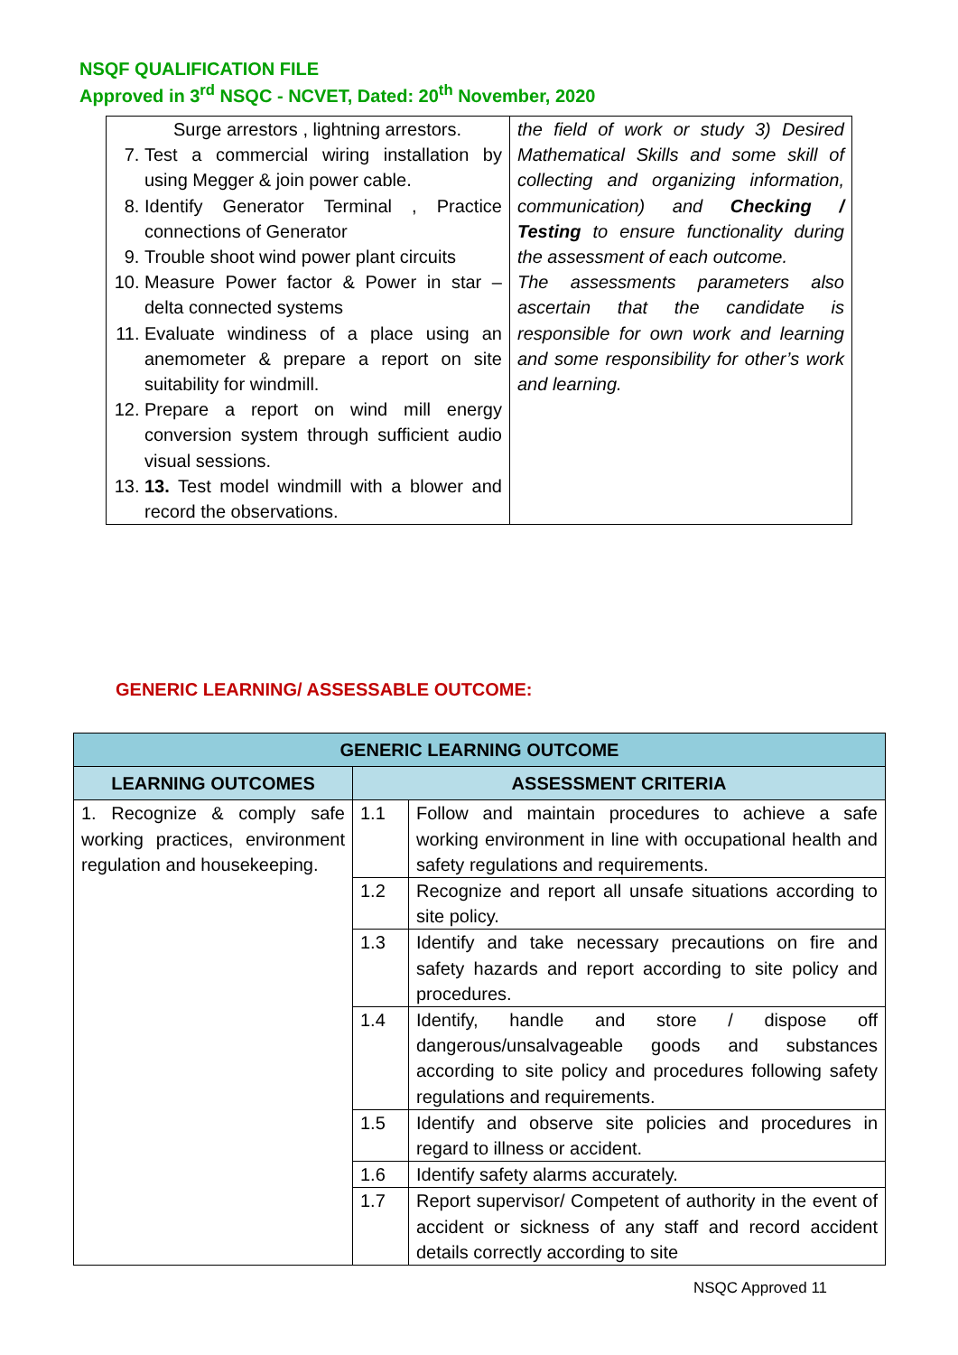NSQF QUALIFICATION FILE
Approved in 3<sup>rd</sup> NSQC - NCVET, Dated: 20<sup>th</sup> November, 2020
| Surge arrestors , lightning arrestors. 7. Test a commercial wiring installation by using Megger & join power cable. 8. Identify Generator Terminal , Practice connections of Generator 9. Trouble shoot wind power plant circuits 10. Measure Power factor & Power in star – delta connected systems 11. Evaluate windiness of a place using an anemometer & prepare a report on site suitability for windmill. 12. Prepare a report on wind mill energy conversion system through sufficient audio visual sessions. 13. 13. Test model windmill with a blower and record the observations. | the field of work or study 3) Desired Mathematical Skills and some skill of collecting and organizing information, communication) and Checking / Testing to ensure functionality during the assessment of each outcome. The assessments parameters also ascertain that the candidate is responsible for own work and learning and some responsibility for other’s work and learning. |
GENERIC LEARNING/ ASSESSABLE OUTCOME:
| GENERIC LEARNING OUTCOME | | |
| --- | --- | --- |
| LEARNING OUTCOMES | ASSESSMENT CRITERIA | |
| 1. Recognize & comply safe working practices, environment regulation and housekeeping. | 1.1 | Follow and maintain procedures to achieve a safe working environment in line with occupational health and safety regulations and requirements. |
| | 1.2 | Recognize and report all unsafe situations according to site policy. |
| | 1.3 | Identify and take necessary precautions on fire and safety hazards and report according to site policy and procedures. |
| | 1.4 | Identify, handle and store / dispose off dangerous/unsalvageable goods and substances according to site policy and procedures following safety regulations and requirements. |
| | 1.5 | Identify and observe site policies and procedures in regard to illness or accident. |
| | 1.6 | Identify safety alarms accurately. |
| | 1.7 | Report supervisor/ Competent of authority in the event of accident or sickness of any staff and record accident details correctly according to site |
NSQC Approved 11